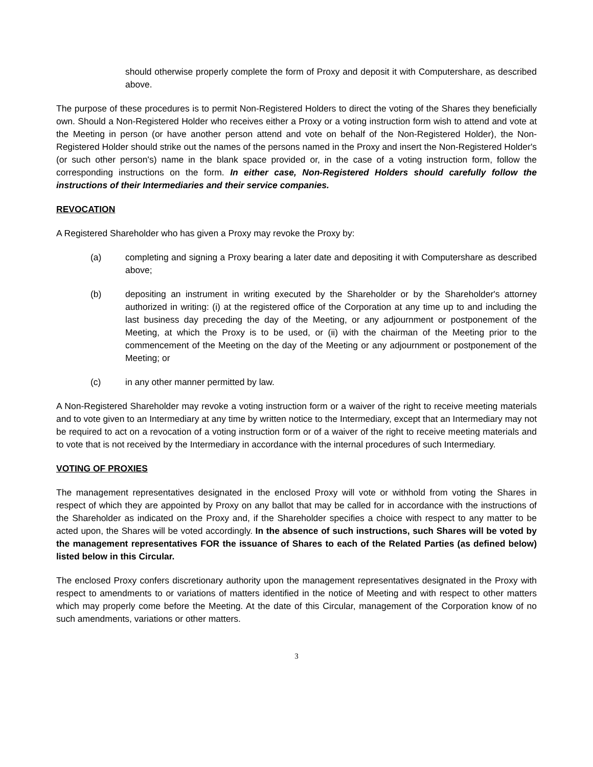should otherwise properly complete the form of Proxy and deposit it with Computershare, as described above.
The purpose of these procedures is to permit Non-Registered Holders to direct the voting of the Shares they beneficially own. Should a Non-Registered Holder who receives either a Proxy or a voting instruction form wish to attend and vote at the Meeting in person (or have another person attend and vote on behalf of the Non-Registered Holder), the Non- Registered Holder should strike out the names of the persons named in the Proxy and insert the Non-Registered Holder's (or such other person's) name in the blank space provided or, in the case of a voting instruction form, follow the corresponding instructions on the form. In either case, Non-Registered Holders should carefully follow the instructions of their Intermediaries and their service companies.
REVOCATION
A Registered Shareholder who has given a Proxy may revoke the Proxy by:
(a) completing and signing a Proxy bearing a later date and depositing it with Computershare as described above;
(b) depositing an instrument in writing executed by the Shareholder or by the Shareholder's attorney authorized in writing: (i) at the registered office of the Corporation at any time up to and including the last business day preceding the day of the Meeting, or any adjournment or postponement of the Meeting, at which the Proxy is to be used, or (ii) with the chairman of the Meeting prior to the commencement of the Meeting on the day of the Meeting or any adjournment or postponement of the Meeting; or
(c) in any other manner permitted by law.
A Non-Registered Shareholder may revoke a voting instruction form or a waiver of the right to receive meeting materials and to vote given to an Intermediary at any time by written notice to the Intermediary, except that an Intermediary may not be required to act on a revocation of a voting instruction form or of a waiver of the right to receive meeting materials and to vote that is not received by the Intermediary in accordance with the internal procedures of such Intermediary.
VOTING OF PROXIES
The management representatives designated in the enclosed Proxy will vote or withhold from voting the Shares in respect of which they are appointed by Proxy on any ballot that may be called for in accordance with the instructions of the Shareholder as indicated on the Proxy and, if the Shareholder specifies a choice with respect to any matter to be acted upon, the Shares will be voted accordingly. In the absence of such instructions, such Shares will be voted by the management representatives FOR the issuance of Shares to each of the Related Parties (as defined below) listed below in this Circular.
The enclosed Proxy confers discretionary authority upon the management representatives designated in the Proxy with respect to amendments to or variations of matters identified in the notice of Meeting and with respect to other matters which may properly come before the Meeting. At the date of this Circular, management of the Corporation know of no such amendments, variations or other matters.
3